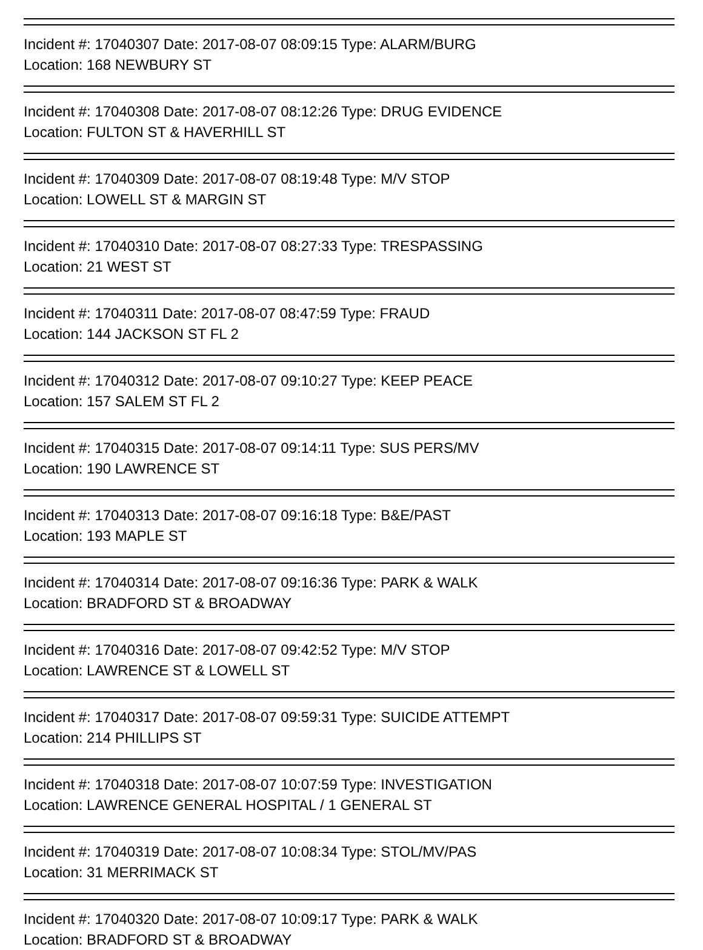Incident #: 17040307 Date: 2017-08-07 08:09:15 Type: ALARM/BURG
Location: 168 NEWBURY ST
Incident #: 17040308 Date: 2017-08-07 08:12:26 Type: DRUG EVIDENCE
Location: FULTON ST & HAVERHILL ST
Incident #: 17040309 Date: 2017-08-07 08:19:48 Type: M/V STOP
Location: LOWELL ST & MARGIN ST
Incident #: 17040310 Date: 2017-08-07 08:27:33 Type: TRESPASSING
Location: 21 WEST ST
Incident #: 17040311 Date: 2017-08-07 08:47:59 Type: FRAUD
Location: 144 JACKSON ST FL 2
Incident #: 17040312 Date: 2017-08-07 09:10:27 Type: KEEP PEACE
Location: 157 SALEM ST FL 2
Incident #: 17040315 Date: 2017-08-07 09:14:11 Type: SUS PERS/MV
Location: 190 LAWRENCE ST
Incident #: 17040313 Date: 2017-08-07 09:16:18 Type: B&E/PAST
Location: 193 MAPLE ST
Incident #: 17040314 Date: 2017-08-07 09:16:36 Type: PARK & WALK
Location: BRADFORD ST & BROADWAY
Incident #: 17040316 Date: 2017-08-07 09:42:52 Type: M/V STOP
Location: LAWRENCE ST & LOWELL ST
Incident #: 17040317 Date: 2017-08-07 09:59:31 Type: SUICIDE ATTEMPT
Location: 214 PHILLIPS ST
Incident #: 17040318 Date: 2017-08-07 10:07:59 Type: INVESTIGATION
Location: LAWRENCE GENERAL HOSPITAL / 1 GENERAL ST
Incident #: 17040319 Date: 2017-08-07 10:08:34 Type: STOL/MV/PAS
Location: 31 MERRIMACK ST
Incident #: 17040320 Date: 2017-08-07 10:09:17 Type: PARK & WALK
Location: BRADFORD ST & BROADWAY